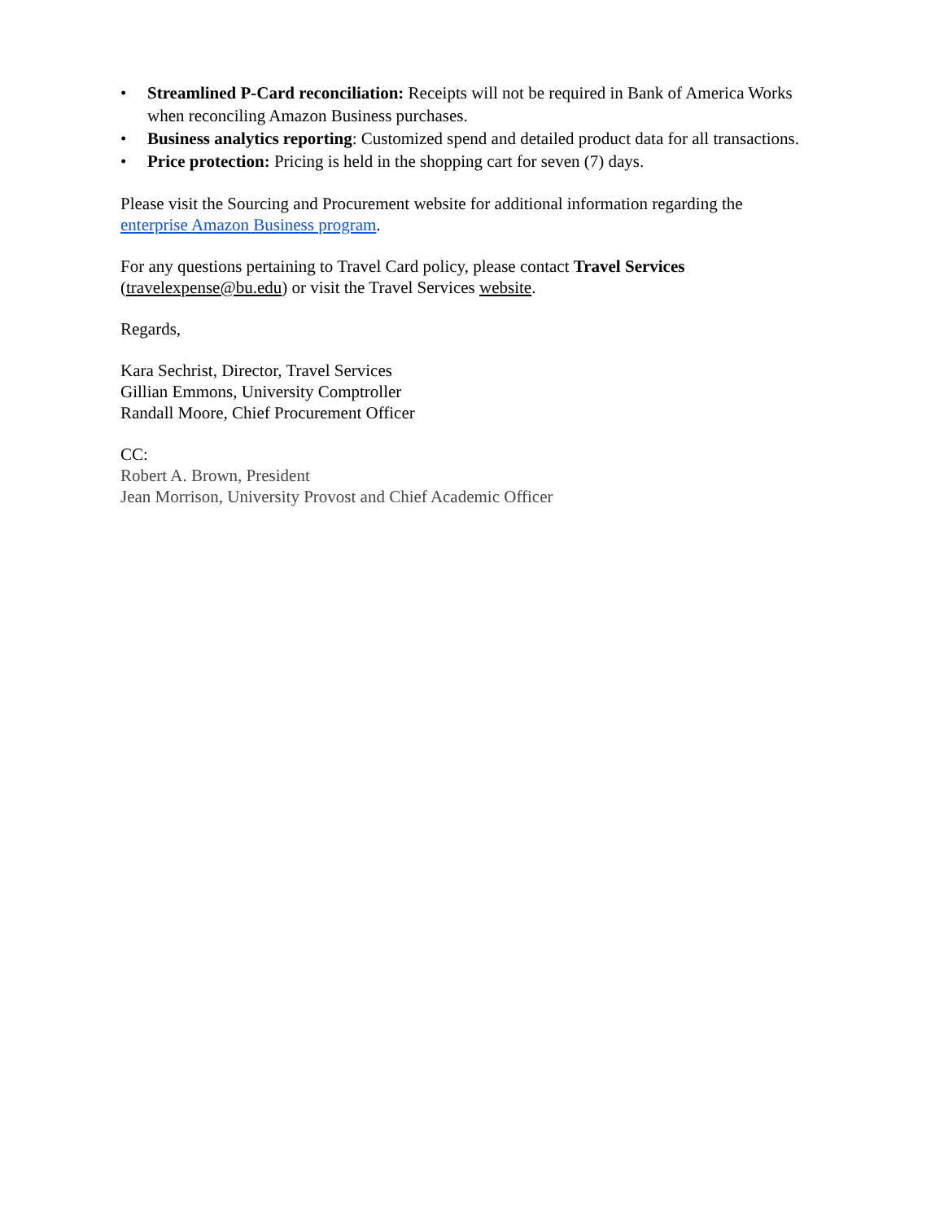• Streamlined P-Card reconciliation: Receipts will not be required in Bank of America Works when reconciling Amazon Business purchases.
• Business analytics reporting: Customized spend and detailed product data for all transactions.
• Price protection: Pricing is held in the shopping cart for seven (7) days.
Please visit the Sourcing and Procurement website for additional information regarding the enterprise Amazon Business program.
For any questions pertaining to Travel Card policy, please contact Travel Services (travelexpense@bu.edu) or visit the Travel Services website.
Regards,
Kara Sechrist, Director, Travel Services
Gillian Emmons, University Comptroller
Randall Moore, Chief Procurement Officer
CC:
Robert A. Brown, President
Jean Morrison, University Provost and Chief Academic Officer